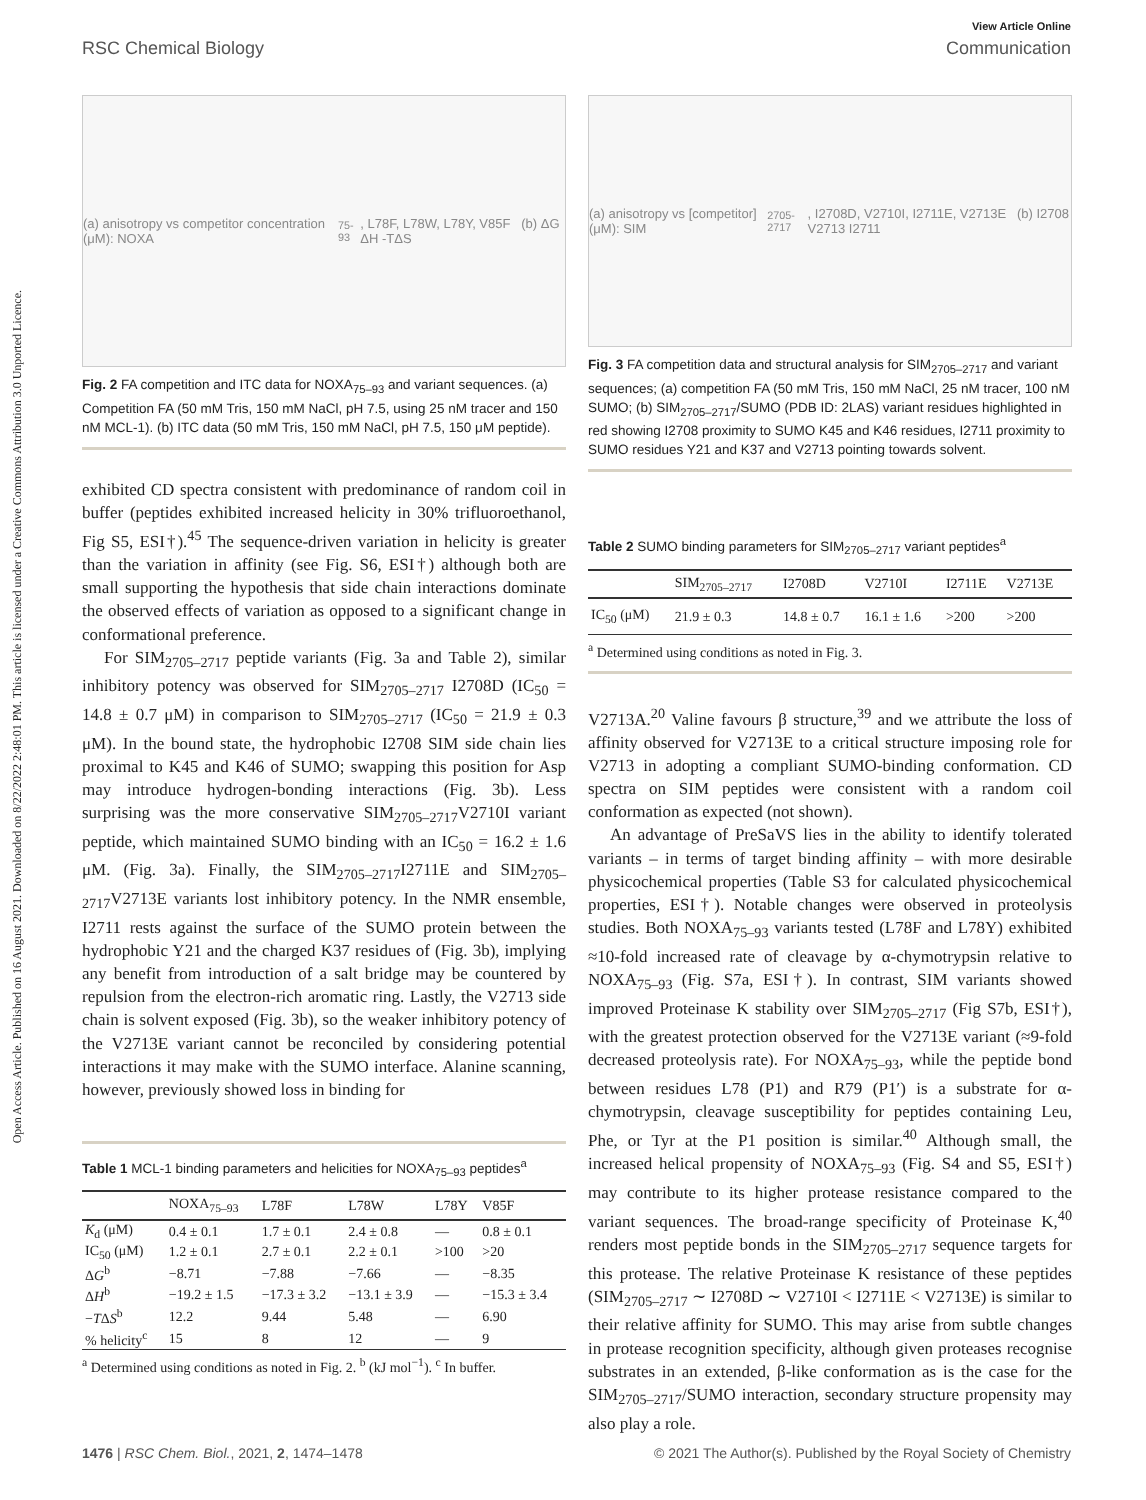View Article Online
RSC Chemical Biology Communication
Open Access Article. Published on 16 August 2021. Downloaded on 8/22/2022 2:48:01 PM. This article is licensed under a Creative Commons Attribution 3.0 Unported Licence.
(a) anisotropy vs competitor concentration (μM): NOXA<sub>75-93</sub>, L78F, L78W, L78Y, V85F (b) ΔG ΔH -TΔS
Fig. 2 FA competition and ITC data for NOXA<sub>75–93</sub> and variant sequences. (a) Competition FA (50 mM Tris, 150 mM NaCl, pH 7.5, using 25 nM tracer and 150 nM MCL-1). (b) ITC data (50 mM Tris, 150 mM NaCl, pH 7.5, 150 μM peptide).
exhibited CD spectra consistent with predominance of random coil in buffer (peptides exhibited increased helicity in 30% trifluoroethanol, Fig S5, ESI†).<sup>45</sup> The sequence-driven variation in helicity is greater than the variation in affinity (see Fig. S6, ESI†) although both are small supporting the hypothesis that side chain interactions dominate the observed effects of variation as opposed to a significant change in conformational preference.
For SIM<sub>2705–2717</sub> peptide variants (Fig. 3a and Table 2), similar inhibitory potency was observed for SIM<sub>2705–2717</sub> I2708D (IC<sub>50</sub> = 14.8 ± 0.7 μM) in comparison to SIM<sub>2705–2717</sub> (IC<sub>50</sub> = 21.9 ± 0.3 μM). In the bound state, the hydrophobic I2708 SIM side chain lies proximal to K45 and K46 of SUMO; swapping this position for Asp may introduce hydrogen-bonding interactions (Fig. 3b). Less surprising was the more conservative SIM<sub>2705–2717</sub>V2710I variant peptide, which maintained SUMO binding with an IC<sub>50</sub> = 16.2 ± 1.6 μM. (Fig. 3a). Finally, the SIM<sub>2705–2717</sub>I2711E and SIM<sub>2705–2717</sub>V2713E variants lost inhibitory potency. In the NMR ensemble, I2711 rests against the surface of the SUMO protein between the hydrophobic Y21 and the charged K37 residues of (Fig. 3b), implying any benefit from introduction of a salt bridge may be countered by repulsion from the electron-rich aromatic ring. Lastly, the V2713 side chain is solvent exposed (Fig. 3b), so the weaker inhibitory potency of the V2713E variant cannot be reconciled by considering potential interactions it may make with the SUMO interface. Alanine scanning, however, previously showed loss in binding for
Table 1 MCL-1 binding parameters and helicities for NOXA<sub>75–93</sub> peptides<sup>a</sup>
| | NOXA<sub>75–93</sub> | L78F | L78W | L78Y | V85F |
| --- | --- | --- | --- | --- | --- |
| K<sub>d</sub> (μM) | 0.4 ± 0.1 | 1.7 ± 0.1 | 2.4 ± 0.8 | — | 0.8 ± 0.1 |
| IC<sub>50</sub> (μM) | 1.2 ± 0.1 | 2.7 ± 0.1 | 2.2 ± 0.1 | >100 | >20 |
| Δ G<sup>b</sup> | −8.71 | −7.88 | −7.66 | — | −8.35 |
| Δ H<sup>b</sup> | −19.2 ± 1.5 | −17.3 ± 3.2 | −13.1 ± 3.9 | — | −15.3 ± 3.4 |
| − T Δ S<sup>b</sup> | 12.2 | 9.44 | 5.48 | — | 6.90 |
| % helicity<sup>c</sup> | 15 | 8 | 12 | — | 9 |
<sup>a</sup> Determined using conditions as noted in Fig. 2. <sup>b</sup> (kJ mol<sup>−1</sup>). <sup>c</sup> In buffer.
(a) anisotropy vs [competitor] (μM): SIM<sub>2705-2717</sub>, I2708D, V2710I, I2711E, V2713E (b) I2708 V2713 I2711
Fig. 3 FA competition data and structural analysis for SIM<sub>2705–2717</sub> and variant sequences; (a) competition FA (50 mM Tris, 150 mM NaCl, 25 nM tracer, 100 nM SUMO; (b) SIM<sub>2705–2717</sub>/SUMO (PDB ID: 2LAS) variant residues highlighted in red showing I2708 proximity to SUMO K45 and K46 residues, I2711 proximity to SUMO residues Y21 and K37 and V2713 pointing towards solvent.
Table 2 SUMO binding parameters for SIM<sub>2705–2717</sub> variant peptides<sup>a</sup>
| | SIM<sub>2705–2717</sub> | I2708D | V2710I | I2711E | V2713E |
| --- | --- | --- | --- | --- | --- |
| IC<sub>50</sub> (μM) | 21.9 ± 0.3 | 14.8 ± 0.7 | 16.1 ± 1.6 | >200 | >200 |
<sup>a</sup> Determined using conditions as noted in Fig. 3.
V2713A.<sup>20</sup> Valine favours β structure,<sup>39</sup> and we attribute the loss of affinity observed for V2713E to a critical structure imposing role for V2713 in adopting a compliant SUMO-binding conformation. CD spectra on SIM peptides were consistent with a random coil conformation as expected (not shown).
An advantage of PreSaVS lies in the ability to identify tolerated variants – in terms of target binding affinity – with more desirable physicochemical properties (Table S3 for calculated physicochemical properties, ESI†). Notable changes were observed in proteolysis studies. Both NOXA<sub>75–93</sub> variants tested (L78F and L78Y) exhibited ≈10-fold increased rate of cleavage by α-chymotrypsin relative to NOXA<sub>75–93</sub> (Fig. S7a, ESI†). In contrast, SIM variants showed improved Proteinase K stability over SIM<sub>2705–2717</sub> (Fig S7b, ESI†), with the greatest protection observed for the V2713E variant (≈9-fold decreased proteolysis rate). For NOXA<sub>75–93</sub>, while the peptide bond between residues L78 (P1) and R79 (P1′) is a substrate for α-chymotrypsin, cleavage susceptibility for peptides containing Leu, Phe, or Tyr at the P1 position is similar.<sup>40</sup> Although small, the increased helical propensity of NOXA<sub>75–93</sub> (Fig. S4 and S5, ESI†) may contribute to its higher protease resistance compared to the variant sequences. The broad-range specificity of Proteinase K,<sup>40</sup> renders most peptide bonds in the SIM<sub>2705–2717</sub> sequence targets for this protease. The relative Proteinase K resistance of these peptides (SIM<sub>2705–2717</sub> ∼ I2708D ∼ V2710I < I2711E < V2713E) is similar to their relative affinity for SUMO. This may arise from subtle changes in protease recognition specificity, although given proteases recognise substrates in an extended, β-like conformation as is the case for the SIM<sub>2705–2717</sub>/SUMO interaction, secondary structure propensity may also play a role.
1476 | RSC Chem. Biol., 2021, 2, 1474–1478 © 2021 The Author(s). Published by the Royal Society of Chemistry